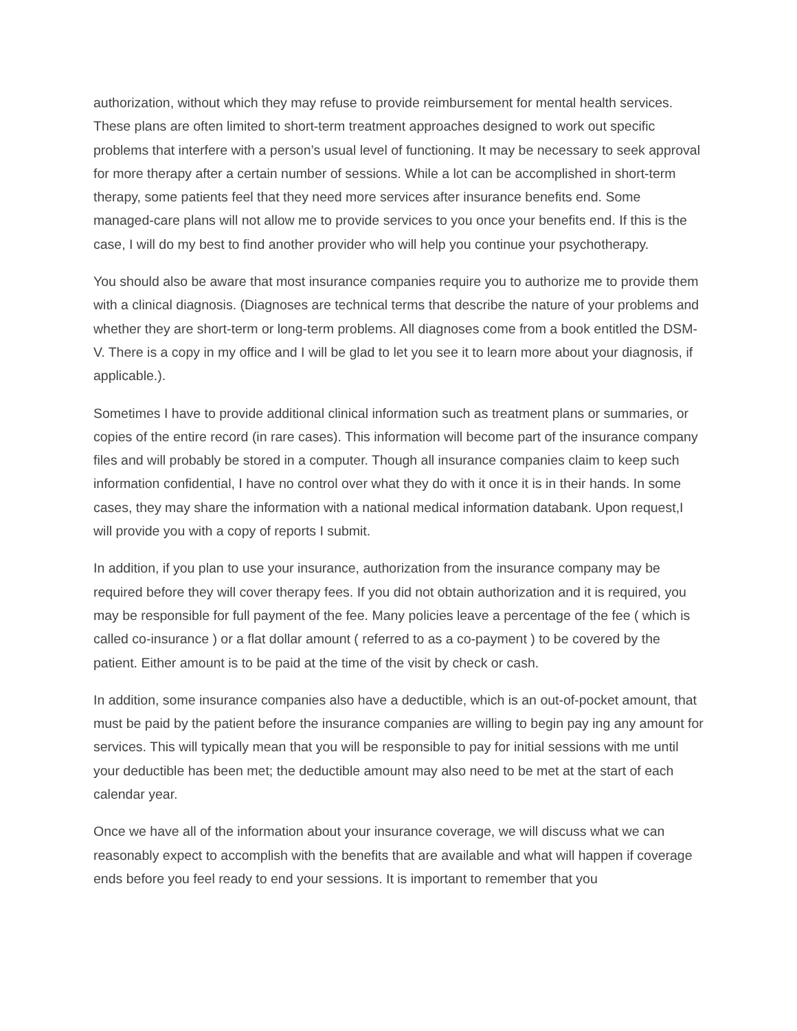authorization, without which they may refuse to provide reimbursement for mental health services. These plans are often limited to short-term treatment approaches designed to work out specific problems that interfere with a person’s usual level of functioning. It may be necessary to seek approval for more therapy after a certain number of sessions. While a lot can be accomplished in short-term therapy, some patients feel that they need more services after insurance benefits end. Some managed-care plans will not allow me to provide services to you once your benefits end. If this is the case, I will do my best to find another provider who will help you continue your psychotherapy.
You should also be aware that most insurance companies require you to authorize me to provide them with a clinical diagnosis. (Diagnoses are technical terms that describe the nature of your problems and whether they are short-term or long-term problems. All diagnoses come from a book entitled the DSM-V. There is a copy in my office and I will be glad to let you see it to learn more about your diagnosis, if applicable.).
Sometimes I have to provide additional clinical information such as treatment plans or summaries, or copies of the entire record (in rare cases). This information will become part of the insurance company files and will probably be stored in a computer. Though all insurance companies claim to keep such information confidential, I have no control over what they do with it once it is in their hands. In some cases, they may share the information with a national medical information databank. Upon request,I will provide you with a copy of reports I submit.
In addition, if you plan to use your insurance, authorization from the insurance company may be required before they will cover therapy fees. If you did not obtain authorization and it is required, you may be responsible for full payment of the fee. Many policies leave a percentage of the fee ( which is called co-insurance ) or a flat dollar amount ( referred to as a co-payment ) to be covered by the patient. Either amount is to be paid at the time of the visit by check or cash.
In addition, some insurance companies also have a deductible, which is an out-of-pocket amount, that must be paid by the patient before the insurance companies are willing to begin pay ing any amount for services. This will typically mean that you will be responsible to pay for initial sessions with me until your deductible has been met; the deductible amount may also need to be met at the start of each calendar year.
Once we have all of the information about your insurance coverage, we will discuss what we can reasonably expect to accomplish with the benefits that are available and what will happen if coverage ends before you feel ready to end your sessions. It is important to remember that you